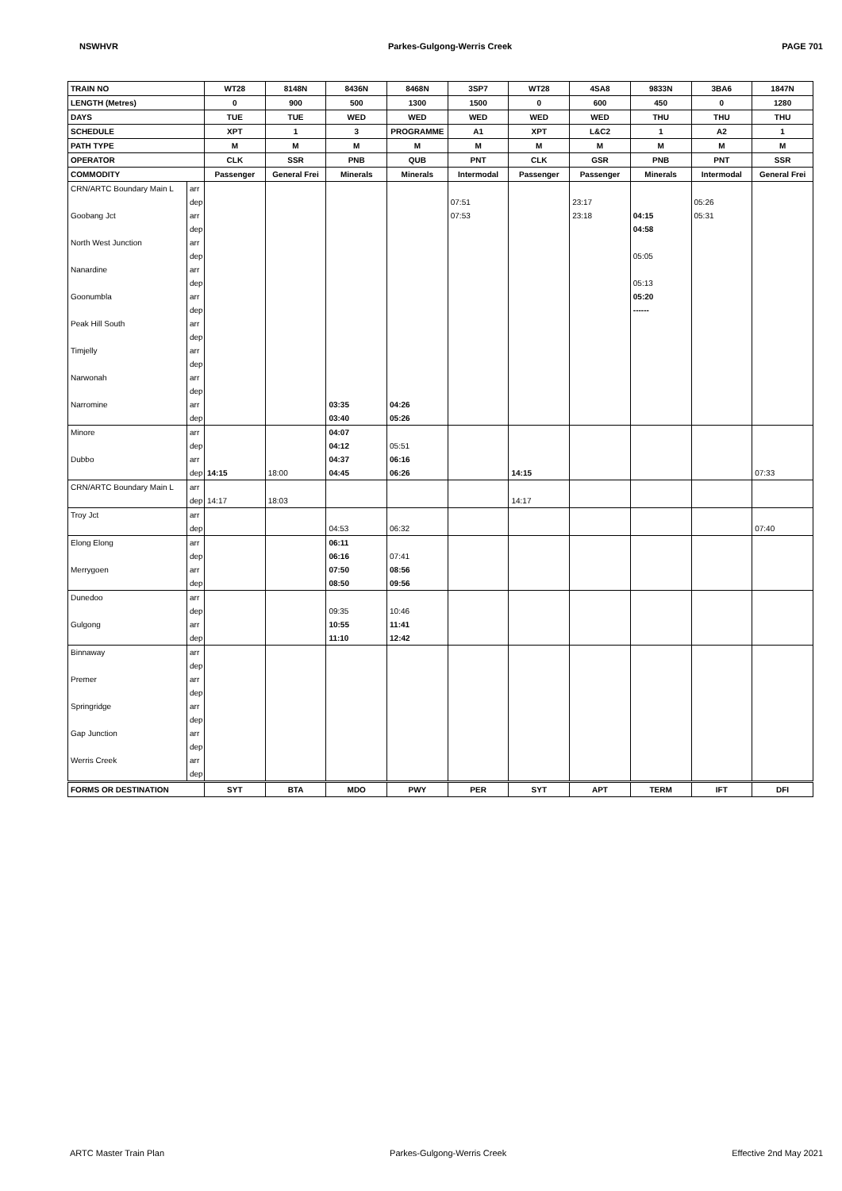NSWHVR Parkes-Gulgong-Werris Creek PAGE 701
| TRAIN NO | | WT28 | 8148N | 8436N | 8468N | 3SP7 | WT28 | 4SA8 | 9833N | 3BA6 | 1847N |
| --- | --- | --- | --- | --- | --- | --- | --- | --- | --- | --- | --- |
| LENGTH (Metres) | | 0 | 900 | 500 | 1300 | 1500 | 0 | 600 | 450 | 0 | 1280 |
| DAYS | | TUE | TUE | WED | WED | WED | WED | WED | THU | THU | THU |
| SCHEDULE | | XPT | 1 | 3 | PROGRAMME | A1 | XPT | L&C2 | 1 | A2 | 1 |
| PATH TYPE | | M | M | M | M | M | M | M | M | M | M |
| OPERATOR | | CLK | SSR | PNB | QUB | PNT | CLK | GSR | PNB | PNT | SSR |
| COMMODITY | | Passenger | General Frei | Minerals | Minerals | Intermodal | Passenger | Passenger | Minerals | Intermodal | General Frei |
| CRN/ARTC Boundary Main L | arr | | | | | | | | | | |
| | dep | | | | | 07:51 | | 23:17 | | 05:26 | |
| Goobang Jct | arr | | | | | 07:53 | | 23:18 | 04:15 | 05:31 | |
| | dep | | | | | | | | 04:58 | | |
| North West Junction | arr | | | | | | | | | | |
| | dep | | | | | | | | 05:05 | | |
| Nanardine | arr | | | | | | | | | | |
| | dep | | | | | | | | 05:13 | | |
| Goonumbla | arr | | | | | | | | 05:20 | | |
| | dep | | | | | | | | ------ | | |
| Peak Hill South | arr | | | | | | | | | | |
| | dep | | | | | | | | | | |
| Timjelly | arr | | | | | | | | | | |
| | dep | | | | | | | | | | |
| Narwonah | arr | | | | | | | | | | |
| | dep | | | | | | | | | | |
| Narromine | arr | | | 03:35 | 04:26 | | | | | | |
| | dep | | | 03:40 | 05:26 | | | | | | |
| Minore | arr | | | 04:07 | | | | | | | |
| | dep | | | 04:12 | 05:51 | | | | | | |
| Dubbo | arr | | | 04:37 | 06:16 | | | | | | |
| | dep | 14:15 | 18:00 | 04:45 | 06:26 | | 14:15 | | | | 07:33 |
| CRN/ARTC Boundary Main L | arr | | | | | | | | | | |
| | dep | 14:17 | 18:03 | | | | 14:17 | | | | |
| Troy Jct | arr | | | | | | | | | | |
| | dep | | | 04:53 | 06:32 | | | | | | 07:40 |
| Elong Elong | arr | | | 06:11 | | | | | | | |
| | dep | | | 06:16 | 07:41 | | | | | | |
| Merrygoen | arr | | | 07:50 | 08:56 | | | | | | |
| | dep | | | 08:50 | 09:56 | | | | | | |
| Dunedoo | arr | | | | | | | | | | |
| | dep | | | 09:35 | 10:46 | | | | | | |
| Gulgong | arr | | | 10:55 | 11:41 | | | | | | |
| | dep | | | 11:10 | 12:42 | | | | | | |
| Binnaway | arr | | | | | | | | | | |
| | dep | | | | | | | | | | |
| Premer | arr | | | | | | | | | | |
| | dep | | | | | | | | | | |
| Springridge | arr | | | | | | | | | | |
| | dep | | | | | | | | | | |
| Gap Junction | arr | | | | | | | | | | |
| | dep | | | | | | | | | | |
| Werris Creek | arr | | | | | | | | | | |
| | dep | | | | | | | | | | |
| FORMS OR DESTINATION | | SYT | BTA | MDO | PWY | PER | SYT | APT | TERM | IFT | DFI |
ARTC Master Train Plan Parkes-Gulgong-Werris Creek Effective 2nd May 2021